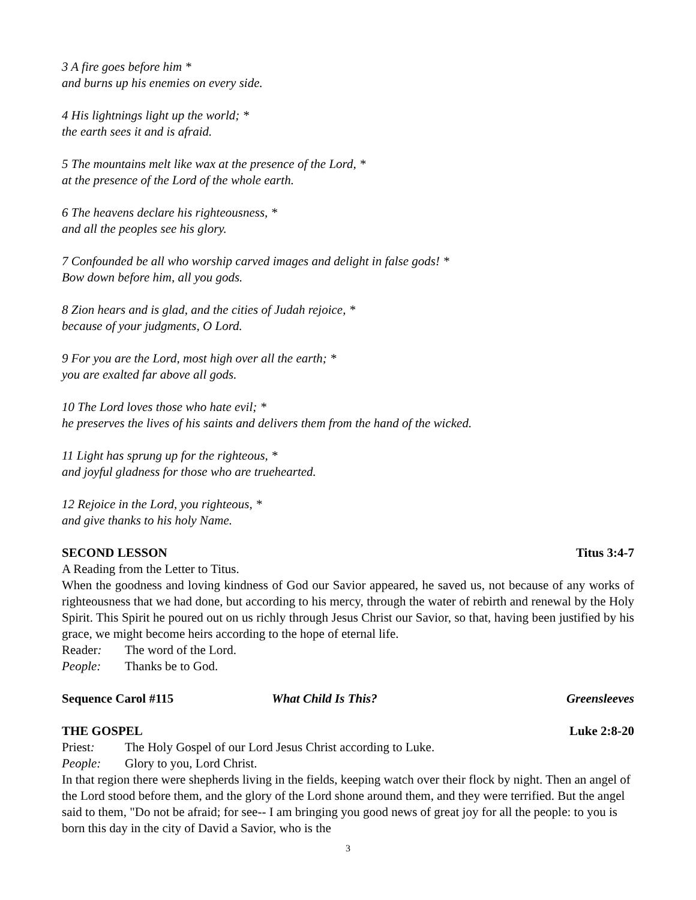3 A fire goes before him *
and burns up his enemies on every side.
4 His lightnings light up the world; *
the earth sees it and is afraid.
5 The mountains melt like wax at the presence of the Lord, *
at the presence of the Lord of the whole earth.
6 The heavens declare his righteousness, *
and all the peoples see his glory.
7 Confounded be all who worship carved images and delight in false gods! *
Bow down before him, all you gods.
8 Zion hears and is glad, and the cities of Judah rejoice, *
because of your judgments, O Lord.
9 For you are the Lord, most high over all the earth; *
you are exalted far above all gods.
10 The Lord loves those who hate evil; *
he preserves the lives of his saints and delivers them from the hand of the wicked.
11 Light has sprung up for the righteous, *
and joyful gladness for those who are truehearted.
12 Rejoice in the Lord, you righteous, *
and give thanks to his holy Name.
SECOND LESSON Titus 3:4-7
A Reading from the Letter to Titus.
When the goodness and loving kindness of God our Savior appeared, he saved us, not because of any works of righteousness that we had done, but according to his mercy, through the water of rebirth and renewal by the Holy Spirit. This Spirit he poured out on us richly through Jesus Christ our Savior, so that, having been justified by his grace, we might become heirs according to the hope of eternal life.
Reader: The word of the Lord.
People: Thanks be to God.
Sequence Carol #115 What Child Is This? Greensleeves
THE GOSPEL Luke 2:8-20
Priest: The Holy Gospel of our Lord Jesus Christ according to Luke.
People: Glory to you, Lord Christ.
In that region there were shepherds living in the fields, keeping watch over their flock by night. Then an angel of the Lord stood before them, and the glory of the Lord shone around them, and they were terrified. But the angel said to them, "Do not be afraid; for see-- I am bringing you good news of great joy for all the people: to you is born this day in the city of David a Savior, who is the
3